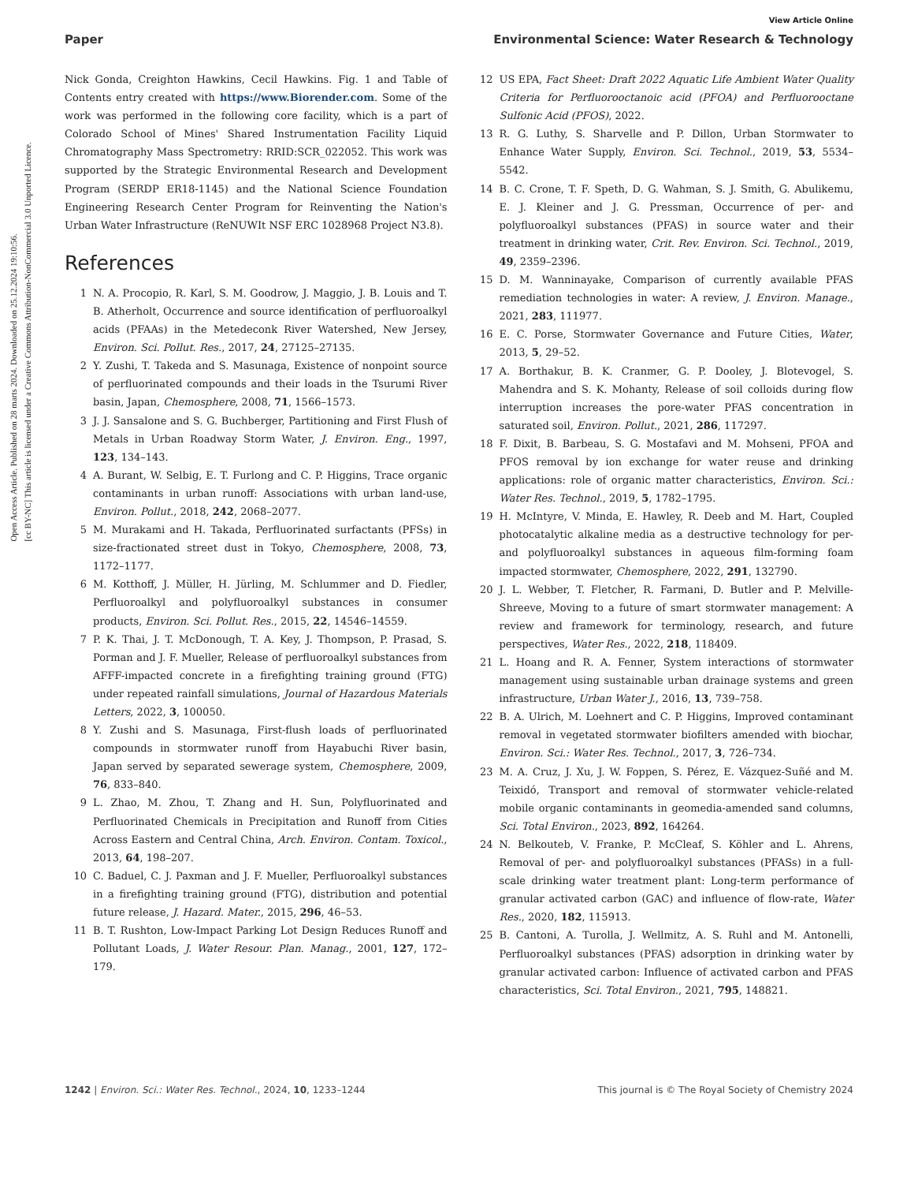Open Access Article. Published on 28 marts 2024. Downloaded on 25.12.2024 19:10:56.
[cc BY-NC] This article is licensed under a Creative Commons Attribution-NonCommercial 3.0 Unported Licence.
View Article Online
Paper Environmental Science: Water Research & Technology
Nick Gonda, Creighton Hawkins, Cecil Hawkins. Fig. 1 and Table of Contents entry created with https://www.Biorender.com. Some of the work was performed in the following core facility, which is a part of Colorado School of Mines' Shared Instrumentation Facility Liquid Chromatography Mass Spectrometry: RRID:SCR_022052. This work was supported by the Strategic Environmental Research and Development Program (SERDP ER18-1145) and the National Science Foundation Engineering Research Center Program for Reinventing the Nation's Urban Water Infrastructure (ReNUWIt NSF ERC 1028968 Project N3.8).
References
1 N. A. Procopio, R. Karl, S. M. Goodrow, J. Maggio, J. B. Louis and T. B. Atherholt, Occurrence and source identification of perfluoroalkyl acids (PFAAs) in the Metedeconk River Watershed, New Jersey, Environ. Sci. Pollut. Res., 2017, 24, 27125–27135.
2 Y. Zushi, T. Takeda and S. Masunaga, Existence of nonpoint source of perfluorinated compounds and their loads in the Tsurumi River basin, Japan, Chemosphere, 2008, 71, 1566–1573.
3 J. J. Sansalone and S. G. Buchberger, Partitioning and First Flush of Metals in Urban Roadway Storm Water, J. Environ. Eng., 1997, 123, 134–143.
4 A. Burant, W. Selbig, E. T. Furlong and C. P. Higgins, Trace organic contaminants in urban runoff: Associations with urban land-use, Environ. Pollut., 2018, 242, 2068–2077.
5 M. Murakami and H. Takada, Perfluorinated surfactants (PFSs) in size-fractionated street dust in Tokyo, Chemosphere, 2008, 73, 1172–1177.
6 M. Kotthoff, J. Müller, H. Jürling, M. Schlummer and D. Fiedler, Perfluoroalkyl and polyfluoroalkyl substances in consumer products, Environ. Sci. Pollut. Res., 2015, 22, 14546–14559.
7 P. K. Thai, J. T. McDonough, T. A. Key, J. Thompson, P. Prasad, S. Porman and J. F. Mueller, Release of perfluoroalkyl substances from AFFF-impacted concrete in a firefighting training ground (FTG) under repeated rainfall simulations, Journal of Hazardous Materials Letters, 2022, 3, 100050.
8 Y. Zushi and S. Masunaga, First-flush loads of perfluorinated compounds in stormwater runoff from Hayabuchi River basin, Japan served by separated sewerage system, Chemosphere, 2009, 76, 833–840.
9 L. Zhao, M. Zhou, T. Zhang and H. Sun, Polyfluorinated and Perfluorinated Chemicals in Precipitation and Runoff from Cities Across Eastern and Central China, Arch. Environ. Contam. Toxicol., 2013, 64, 198–207.
10 C. Baduel, C. J. Paxman and J. F. Mueller, Perfluoroalkyl substances in a firefighting training ground (FTG), distribution and potential future release, J. Hazard. Mater., 2015, 296, 46–53.
11 B. T. Rushton, Low-Impact Parking Lot Design Reduces Runoff and Pollutant Loads, J. Water Resour. Plan. Manag., 2001, 127, 172–179.
12 US EPA, Fact Sheet: Draft 2022 Aquatic Life Ambient Water Quality Criteria for Perfluorooctanoic acid (PFOA) and Perfluorooctane Sulfonic Acid (PFOS), 2022.
13 R. G. Luthy, S. Sharvelle and P. Dillon, Urban Stormwater to Enhance Water Supply, Environ. Sci. Technol., 2019, 53, 5534–5542.
14 B. C. Crone, T. F. Speth, D. G. Wahman, S. J. Smith, G. Abulikemu, E. J. Kleiner and J. G. Pressman, Occurrence of per- and polyfluoroalkyl substances (PFAS) in source water and their treatment in drinking water, Crit. Rev. Environ. Sci. Technol., 2019, 49, 2359–2396.
15 D. M. Wanninayake, Comparison of currently available PFAS remediation technologies in water: A review, J. Environ. Manage., 2021, 283, 111977.
16 E. C. Porse, Stormwater Governance and Future Cities, Water, 2013, 5, 29–52.
17 A. Borthakur, B. K. Cranmer, G. P. Dooley, J. Blotevogel, S. Mahendra and S. K. Mohanty, Release of soil colloids during flow interruption increases the pore-water PFAS concentration in saturated soil, Environ. Pollut., 2021, 286, 117297.
18 F. Dixit, B. Barbeau, S. G. Mostafavi and M. Mohseni, PFOA and PFOS removal by ion exchange for water reuse and drinking applications: role of organic matter characteristics, Environ. Sci.: Water Res. Technol., 2019, 5, 1782–1795.
19 H. McIntyre, V. Minda, E. Hawley, R. Deeb and M. Hart, Coupled photocatalytic alkaline media as a destructive technology for per- and polyfluoroalkyl substances in aqueous film-forming foam impacted stormwater, Chemosphere, 2022, 291, 132790.
20 J. L. Webber, T. Fletcher, R. Farmani, D. Butler and P. Melville-Shreeve, Moving to a future of smart stormwater management: A review and framework for terminology, research, and future perspectives, Water Res., 2022, 218, 118409.
21 L. Hoang and R. A. Fenner, System interactions of stormwater management using sustainable urban drainage systems and green infrastructure, Urban Water J., 2016, 13, 739–758.
22 B. A. Ulrich, M. Loehnert and C. P. Higgins, Improved contaminant removal in vegetated stormwater biofilters amended with biochar, Environ. Sci.: Water Res. Technol., 2017, 3, 726–734.
23 M. A. Cruz, J. Xu, J. W. Foppen, S. Pérez, E. Vázquez-Suñé and M. Teixidó, Transport and removal of stormwater vehicle-related mobile organic contaminants in geomedia-amended sand columns, Sci. Total Environ., 2023, 892, 164264.
24 N. Belkouteb, V. Franke, P. McCleaf, S. Köhler and L. Ahrens, Removal of per- and polyfluoroalkyl substances (PFASs) in a full-scale drinking water treatment plant: Long-term performance of granular activated carbon (GAC) and influence of flow-rate, Water Res., 2020, 182, 115913.
25 B. Cantoni, A. Turolla, J. Wellmitz, A. S. Ruhl and M. Antonelli, Perfluoroalkyl substances (PFAS) adsorption in drinking water by granular activated carbon: Influence of activated carbon and PFAS characteristics, Sci. Total Environ., 2021, 795, 148821.
1242 | Environ. Sci.: Water Res. Technol., 2024, 10, 1233–1244 This journal is © The Royal Society of Chemistry 2024